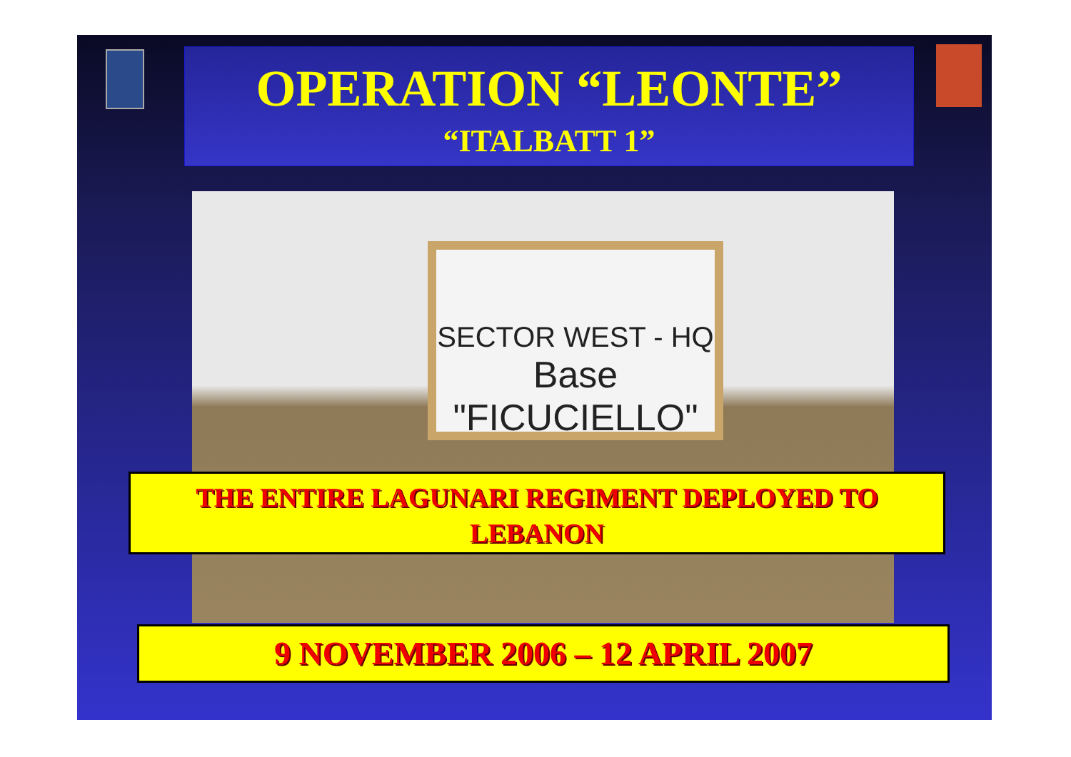OPERATION “LEONTE”
“ITALBATT 1”
SECTOR WEST - HQ
Base "FICUCIELLO"
THE ENTIRE LAGUNARI REGIMENT DEPLOYED TO
LEBANON
9 NOVEMBER 2006 – 12 APRIL 2007